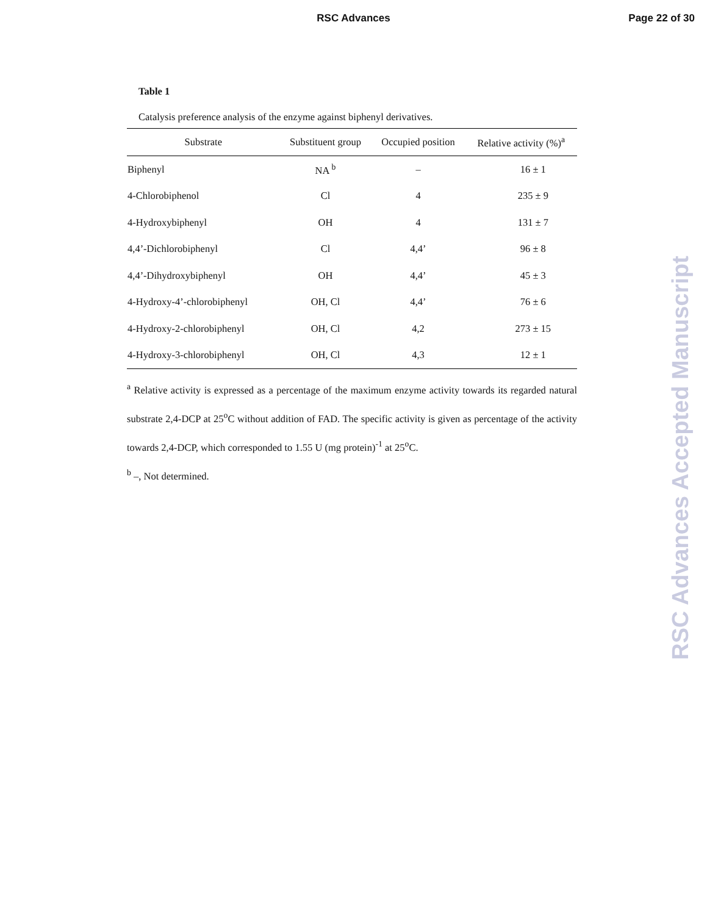RSC Advances
Page 22 of 30
Table 1
Catalysis preference analysis of the enzyme against biphenyl derivatives.
| Substrate | Substituent group | Occupied position | Relative activity (%)<sup>a</sup> |
| --- | --- | --- | --- |
| Biphenyl | NA <sup>b</sup> | – | 16 ± 1 |
| 4-Chlorobiphenol | Cl | 4 | 235 ± 9 |
| 4-Hydroxybiphenyl | OH | 4 | 131 ± 7 |
| 4,4’-Dichlorobiphenyl | Cl | 4,4’ | 96 ± 8 |
| 4,4’-Dihydroxybiphenyl | OH | 4,4’ | 45 ± 3 |
| 4-Hydroxy-4’-chlorobiphenyl | OH, Cl | 4,4’ | 76 ± 6 |
| 4-Hydroxy-2-chlorobiphenyl | OH, Cl | 4,2 | 273 ± 15 |
| 4-Hydroxy-3-chlorobiphenyl | OH, Cl | 4,3 | 12 ± 1 |
<sup>a</sup> Relative activity is expressed as a percentage of the maximum enzyme activity towards its regarded natural substrate 2,4-DCP at 25<sup>o</sup>C without addition of FAD. The specific activity is given as percentage of the activity towards 2,4-DCP, which corresponded to 1.55 U (mg protein)<sup>-1</sup> at 25<sup>o</sup>C.
<sup>b</sup> –, Not determined.
RSC Advances Accepted Manuscript